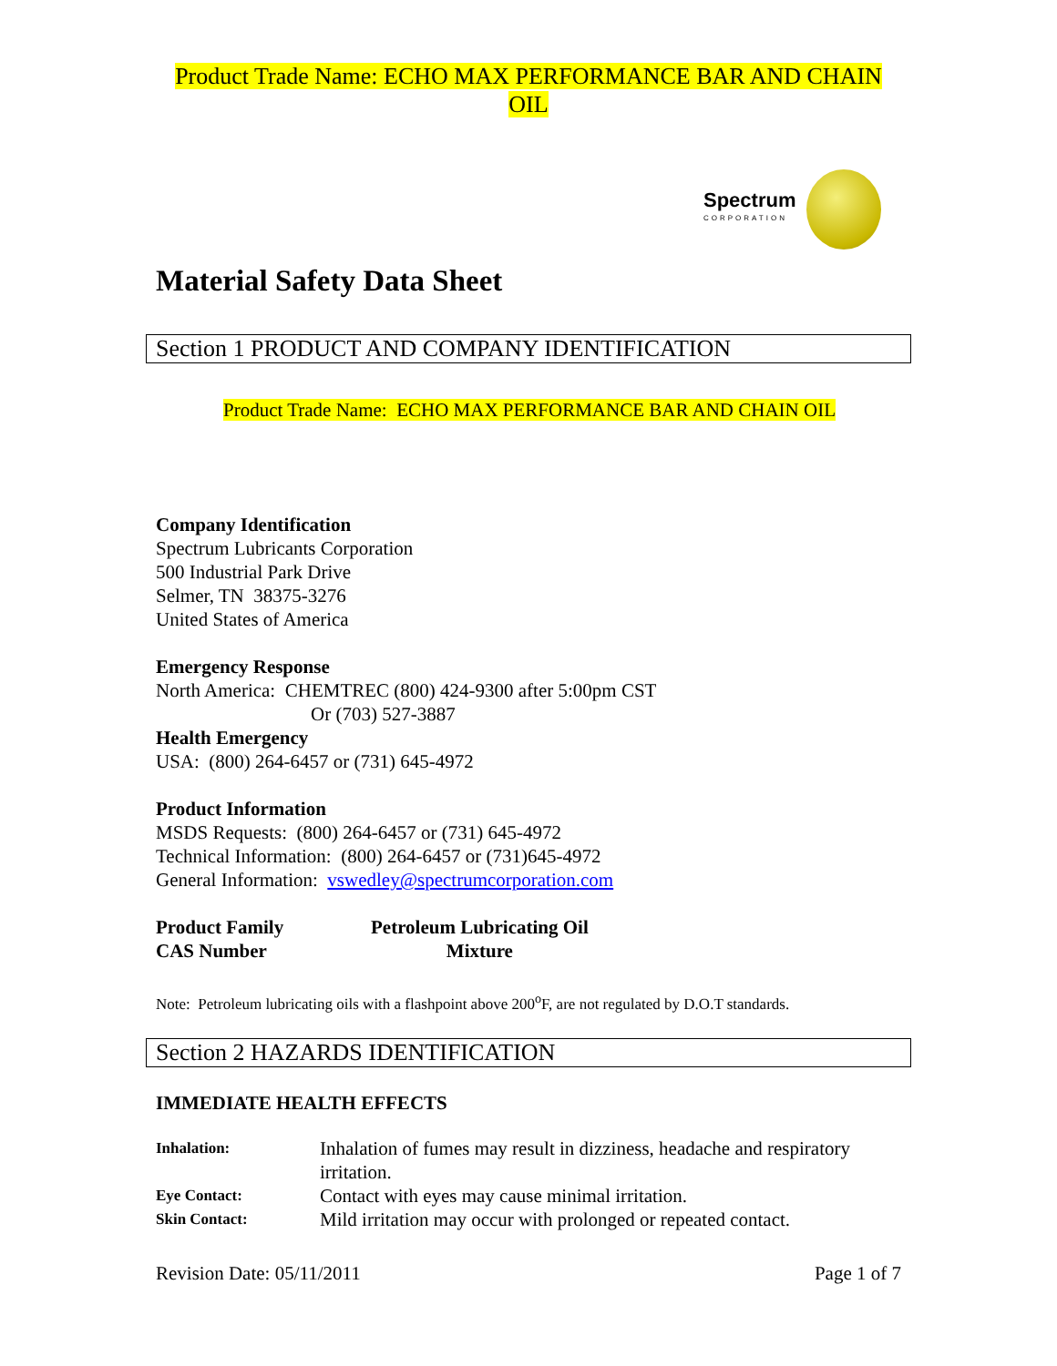Product Trade Name: ECHO MAX PERFORMANCE BAR AND CHAIN OIL
Spectrum
CORPORATION
Material Safety Data Sheet
Section 1 PRODUCT AND COMPANY IDENTIFICATION
Product Trade Name: ECHO MAX PERFORMANCE BAR AND CHAIN OIL
Company Identification
Spectrum Lubricants Corporation
500 Industrial Park Drive
Selmer, TN 38375-3276
United States of America
Emergency Response
North America: CHEMTREC (800) 424-9300 after 5:00pm CST
Or (703) 527-3887
Health Emergency
USA: (800) 264-6457 or (731) 645-4972
Product Information
MSDS Requests: (800) 264-6457 or (731) 645-4972
Technical Information: (800) 264-6457 or (731)645-4972
General Information: vswedley@spectrumcorporation.com
| Product Family | Petroleum Lubricating Oil |
| CAS Number | Mixture |
Note: Petroleum lubricating oils with a flashpoint above 200<sup>o</sup>F, are not regulated by D.O.T standards.
Section 2 HAZARDS IDENTIFICATION
IMMEDIATE HEALTH EFFECTS
| Inhalation: | Inhalation of fumes may result in dizziness, headache and respiratory irritation. |
| Eye Contact: | Contact with eyes may cause minimal irritation. |
| Skin Contact: | Mild irritation may occur with prolonged or repeated contact. |
Revision Date: 05/11/2011 Page 1 of 7